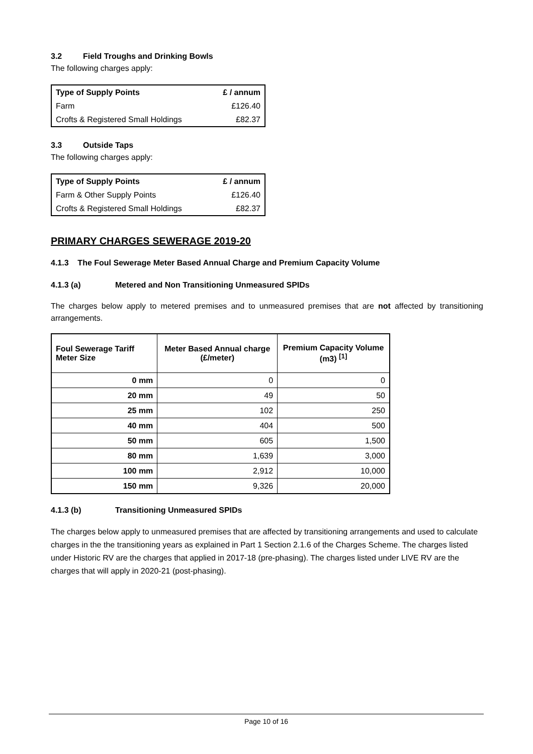3.2 Field Troughs and Drinking Bowls
The following charges apply:
| Type of Supply Points | £ / annum |
| --- | --- |
| Farm | £126.40 |
| Crofts & Registered Small Holdings | £82.37 |
3.3 Outside Taps
The following charges apply:
| Type of Supply Points | £ / annum |
| --- | --- |
| Farm & Other Supply Points | £126.40 |
| Crofts & Registered Small Holdings | £82.37 |
PRIMARY CHARGES SEWERAGE 2019-20
4.1.3 The Foul Sewerage Meter Based Annual Charge and Premium Capacity Volume
4.1.3 (a) Metered and Non Transitioning Unmeasured SPIDs
The charges below apply to metered premises and to unmeasured premises that are not affected by transitioning arrangements.
| Foul Sewerage Tariff Meter Size | Meter Based Annual charge (£/meter) | Premium Capacity Volume (m3) <sup>[1]</sup> |
| --- | --- | --- |
| 0 mm | 0 | 0 |
| 20 mm | 49 | 50 |
| 25 mm | 102 | 250 |
| 40 mm | 404 | 500 |
| 50 mm | 605 | 1,500 |
| 80 mm | 1,639 | 3,000 |
| 100 mm | 2,912 | 10,000 |
| 150 mm | 9,326 | 20,000 |
4.1.3 (b) Transitioning Unmeasured SPIDs
The charges below apply to unmeasured premises that are affected by transitioning arrangements and used to calculate charges in the the transitioning years as explained in Part 1 Section 2.1.6 of the Charges Scheme. The charges listed under Historic RV are the charges that applied in 2017-18 (pre-phasing). The charges listed under LIVE RV are the charges that will apply in 2020-21 (post-phasing).
Page 10 of 16